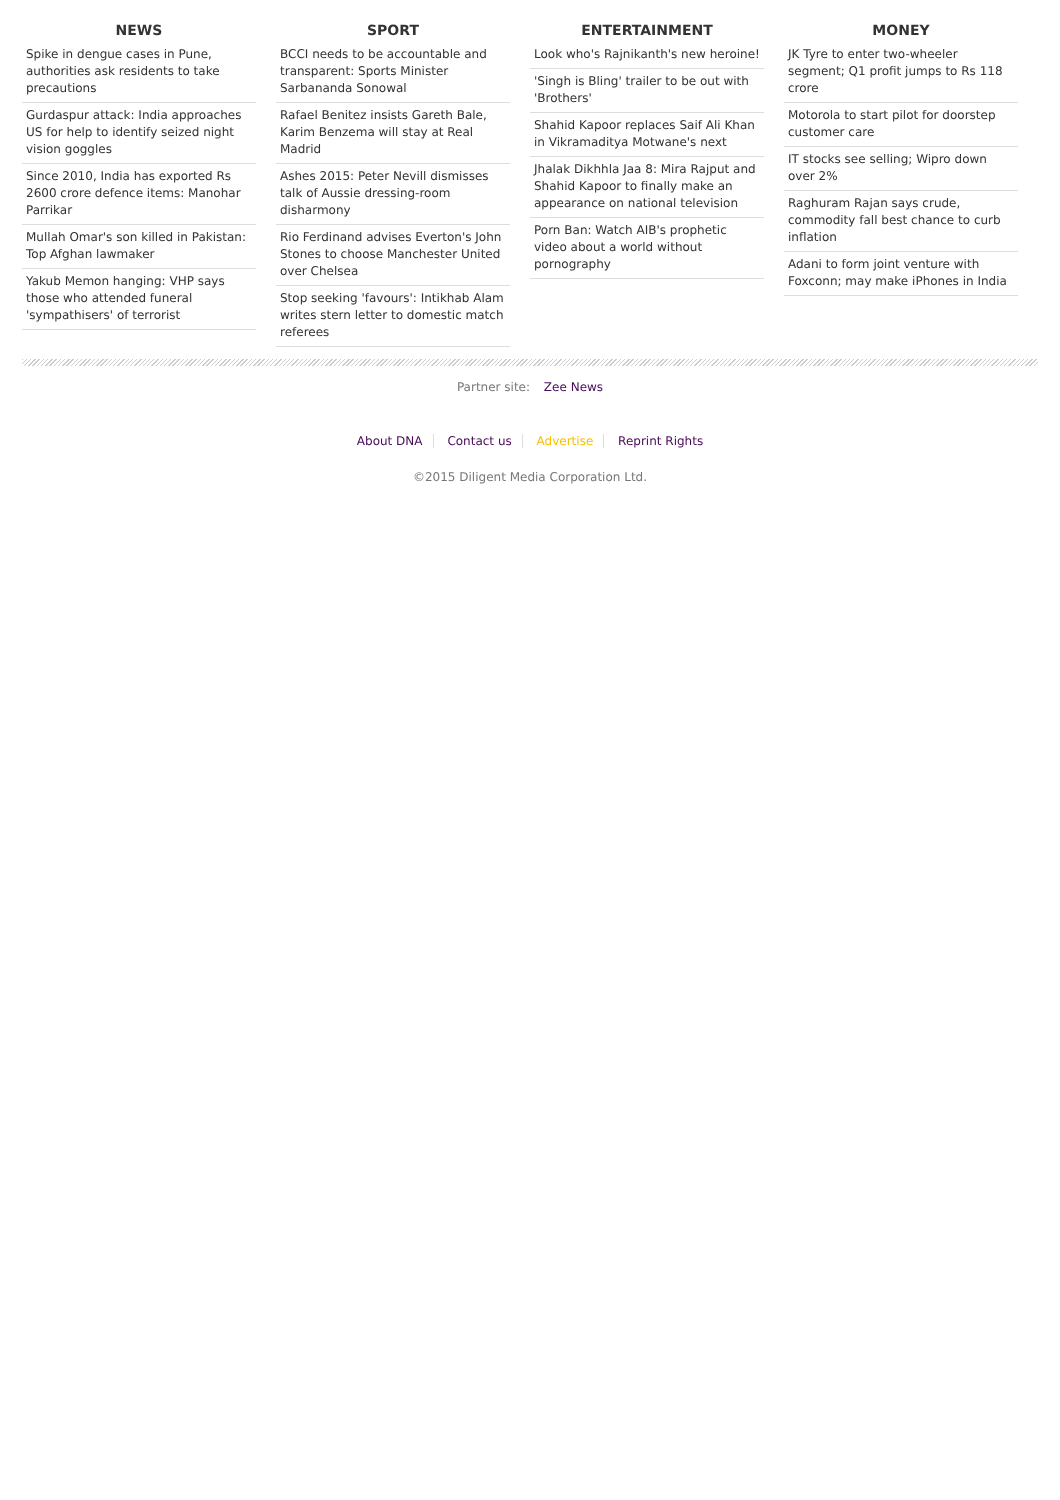NEWS
Spike in dengue cases in Pune, authorities ask residents to take precautions
Gurdaspur attack: India approaches US for help to identify seized night vision goggles
Since 2010, India has exported Rs 2600 crore defence items: Manohar Parrikar
Mullah Omar's son killed in Pakistan: Top Afghan lawmaker
Yakub Memon hanging: VHP says those who attended funeral 'sympathisers' of terrorist
SPORT
BCCI needs to be accountable and transparent: Sports Minister Sarbananda Sonowal
Rafael Benitez insists Gareth Bale, Karim Benzema will stay at Real Madrid
Ashes 2015: Peter Nevill dismisses talk of Aussie dressing-room disharmony
Rio Ferdinand advises Everton's John Stones to choose Manchester United over Chelsea
Stop seeking 'favours': Intikhab Alam writes stern letter to domestic match referees
ENTERTAINMENT
Look who's Rajnikanth's new heroine!
'Singh is Bling' trailer to be out with 'Brothers'
Shahid Kapoor replaces Saif Ali Khan in Vikramaditya Motwane's next
Jhalak Dikhhla Jaa 8: Mira Rajput and Shahid Kapoor to finally make an appearance on national television
Porn Ban: Watch AIB's prophetic video about a world without pornography
MONEY
JK Tyre to enter two-wheeler segment; Q1 profit jumps to Rs 118 crore
Motorola to start pilot for doorstep customer care
IT stocks see selling; Wipro down over 2%
Raghuram Rajan says crude, commodity fall best chance to curb inflation
Adani to form joint venture with Foxconn; may make iPhones in India
Partner site: Zee News
About DNA Contact us Advertise Reprint Rights
©2015 Diligent Media Corporation Ltd.